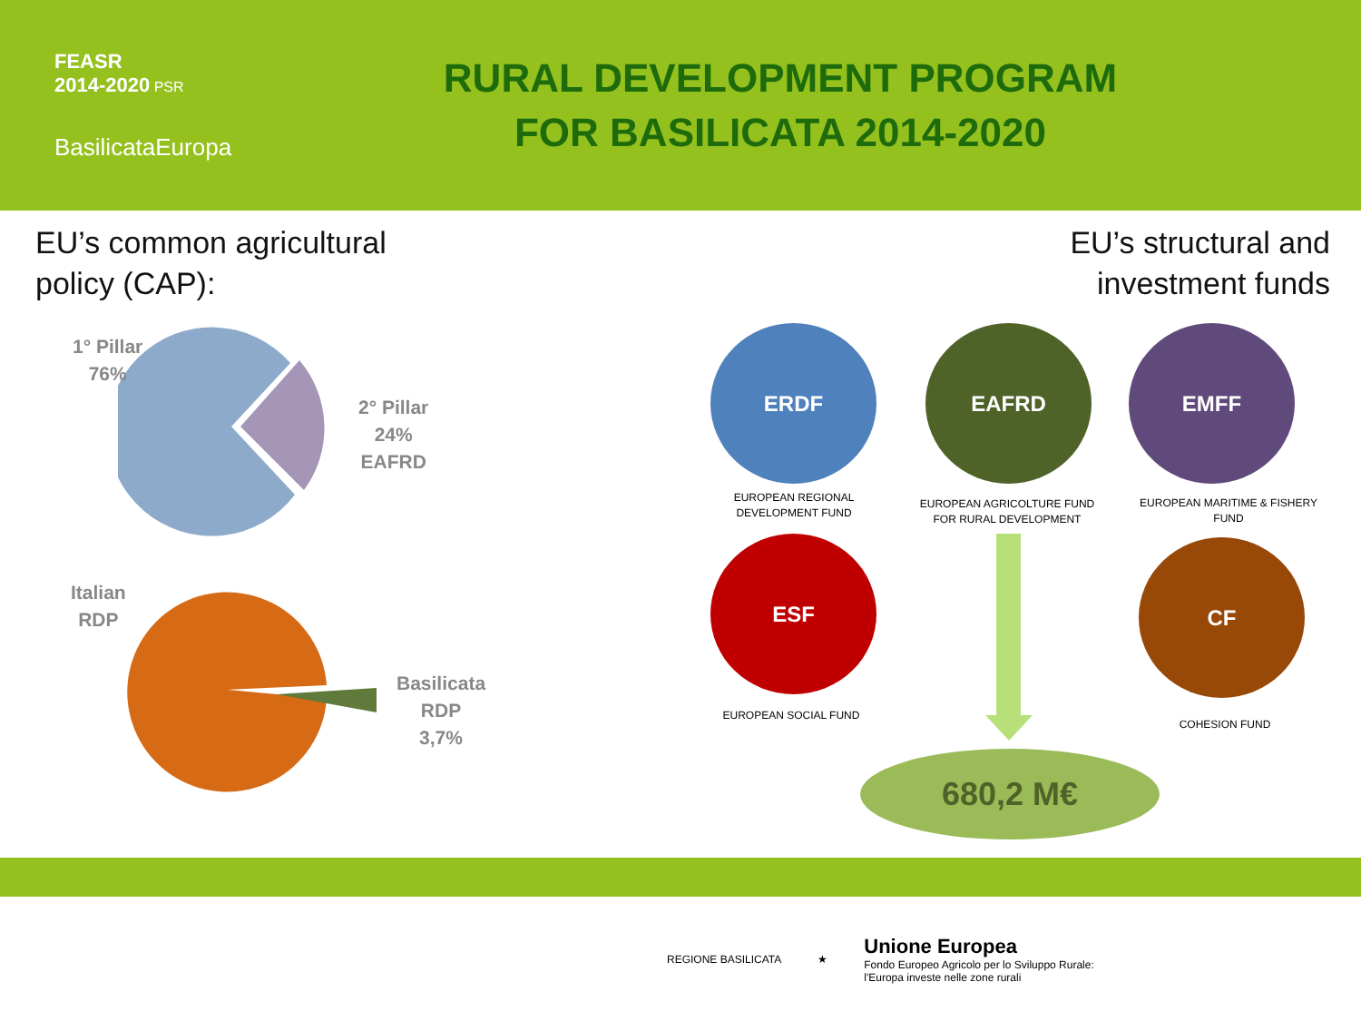FEASR
2014-2020 PSR
BasilicataEuropa
RURAL DEVELOPMENT PROGRAM
FOR BASILICATA 2014-2020
EU’s common agricultural
policy (CAP):
EU’s structural and
investment funds
1° Pillar
76%
2° Pillar
24%
EAFRD
Italian
RDP
Basilicata
RDP
3,7%
ERDF EAFRD EMFF
EUROPEAN REGIONAL DEVELOPMENT FUND
EUROPEAN AGRICOLTURE FUND FOR RURAL DEVELOPMENT
EUROPEAN MARITIME & FISHERY FUND
ESF CF
EUROPEAN SOCIAL FUND
COHESION FUND
680,2 M€
REGIONE BASILICATA ★ Unione Europea
Fondo Europeo Agricolo per lo Sviluppo Rurale:
l'Europa investe nelle zone rurali